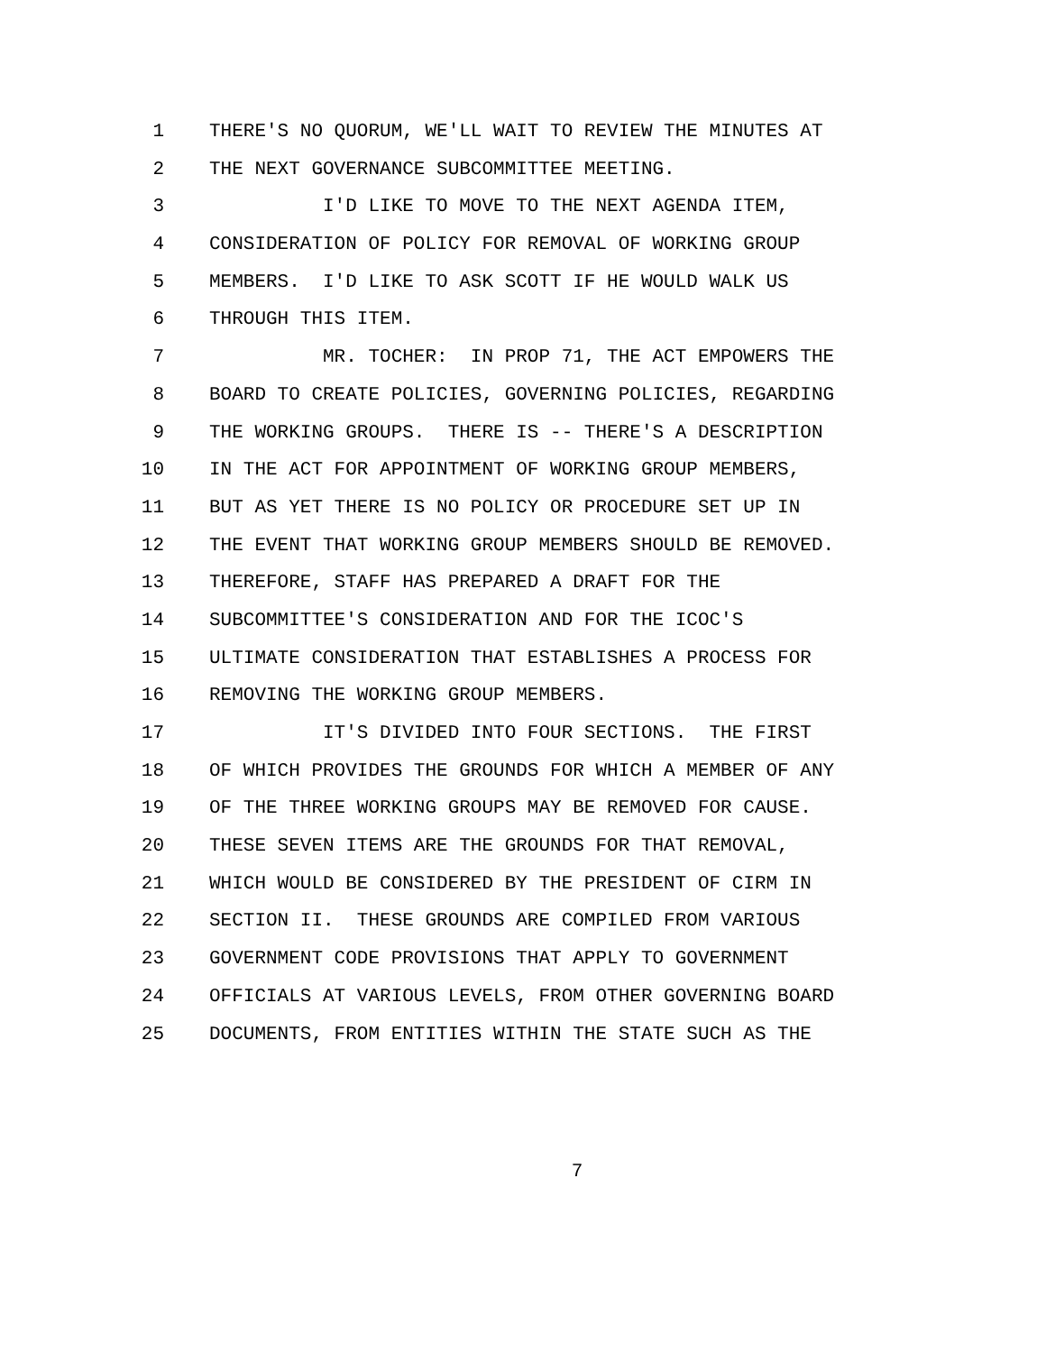1 THERE'S NO QUORUM, WE'LL WAIT TO REVIEW THE MINUTES AT
2 THE NEXT GOVERNANCE SUBCOMMITTEE MEETING.
3 I'D LIKE TO MOVE TO THE NEXT AGENDA ITEM,
4 CONSIDERATION OF POLICY FOR REMOVAL OF WORKING GROUP
5 MEMBERS. I'D LIKE TO ASK SCOTT IF HE WOULD WALK US
6 THROUGH THIS ITEM.
7 MR. TOCHER: IN PROP 71, THE ACT EMPOWERS THE
8 BOARD TO CREATE POLICIES, GOVERNING POLICIES, REGARDING
9 THE WORKING GROUPS. THERE IS -- THERE'S A DESCRIPTION
10 IN THE ACT FOR APPOINTMENT OF WORKING GROUP MEMBERS,
11 BUT AS YET THERE IS NO POLICY OR PROCEDURE SET UP IN
12 THE EVENT THAT WORKING GROUP MEMBERS SHOULD BE REMOVED.
13 THEREFORE, STAFF HAS PREPARED A DRAFT FOR THE
14 SUBCOMMITTEE'S CONSIDERATION AND FOR THE ICOC'S
15 ULTIMATE CONSIDERATION THAT ESTABLISHES A PROCESS FOR
16 REMOVING THE WORKING GROUP MEMBERS.
17 IT'S DIVIDED INTO FOUR SECTIONS. THE FIRST
18 OF WHICH PROVIDES THE GROUNDS FOR WHICH A MEMBER OF ANY
19 OF THE THREE WORKING GROUPS MAY BE REMOVED FOR CAUSE.
20 THESE SEVEN ITEMS ARE THE GROUNDS FOR THAT REMOVAL,
21 WHICH WOULD BE CONSIDERED BY THE PRESIDENT OF CIRM IN
22 SECTION II. THESE GROUNDS ARE COMPILED FROM VARIOUS
23 GOVERNMENT CODE PROVISIONS THAT APPLY TO GOVERNMENT
24 OFFICIALS AT VARIOUS LEVELS, FROM OTHER GOVERNING BOARD
25 DOCUMENTS, FROM ENTITIES WITHIN THE STATE SUCH AS THE
7